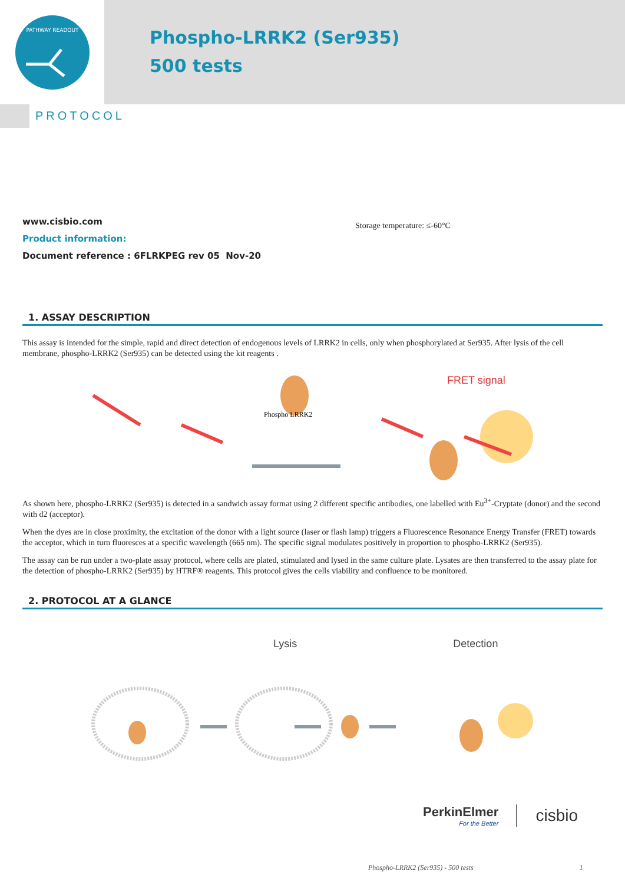PATHWAY READOUT
Phospho-LRRK2 (Ser935)
500 tests
PROTOCOL
www.cisbio.com
Product information:
Document reference : 6FLRKPEG rev 05 Nov-20
Storage temperature: ≤-60°C
1. ASSAY DESCRIPTION
This assay is intended for the simple, rapid and direct detection of endogenous levels of LRRK2 in cells, only when phosphorylated at Ser935. After lysis of the cell membrane, phospho-LRRK2 (Ser935) can be detected using the kit reagents .
Phospho LRRK2
FRET signal
As shown here, phospho-LRRK2 (Ser935) is detected in a sandwich assay format using 2 different specific antibodies, one labelled with Eu<sup>3+</sup>-Cryptate (donor) and the second with d2 (acceptor).
When the dyes are in close proximity, the excitation of the donor with a light source (laser or flash lamp) triggers a Fluorescence Resonance Energy Transfer (FRET) towards the acceptor, which in turn fluoresces at a specific wavelength (665 nm). The specific signal modulates positively in proportion to phospho-LRRK2 (Ser935).
The assay can be run under a two-plate assay protocol, where cells are plated, stimulated and lysed in the same culture plate. Lysates are then transferred to the assay plate for the detection of phospho-LRRK2 (Ser935) by HTRF® reagents. This protocol gives the cells viability and confluence to be monitored.
2. PROTOCOL AT A GLANCE
Lysis Detection
PerkinElmer
For the Better
cisbio
Phospho-LRRK2 (Ser935) - 500 tests 1